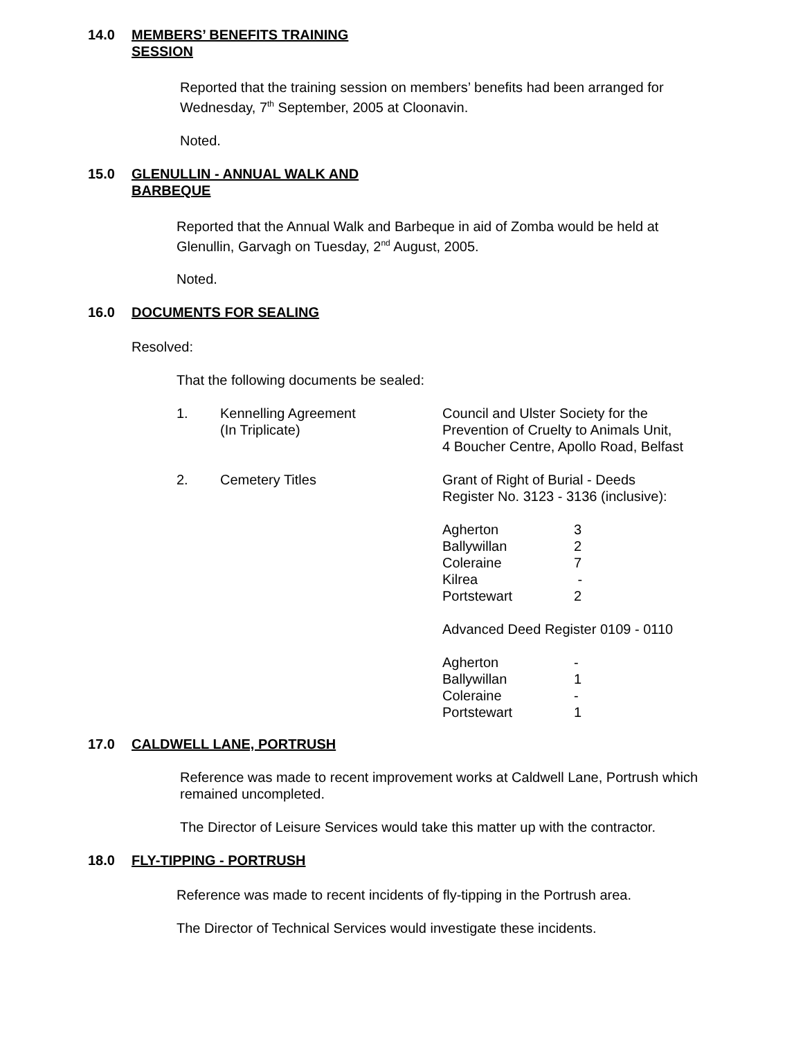14.0 MEMBERS’ BENEFITS TRAINING
SESSION
Reported that the training session on members’ benefits had been arranged for Wednesday, 7<sup>th</sup> September, 2005 at Cloonavin.
Noted.
15.0 GLENULLIN - ANNUAL WALK AND
BARBEQUE
Reported that the Annual Walk and Barbeque in aid of Zomba would be held at Glenullin, Garvagh on Tuesday, 2<sup>nd</sup> August, 2005.
Noted.
16.0 DOCUMENTS FOR SEALING
Resolved:
That the following documents be sealed:
| 1. | Kennelling Agreement (In Triplicate) | Council and Ulster Society for the Prevention of Cruelty to Animals Unit, 4 Boucher Centre, Apollo Road, Belfast |
| 2. | Cemetery Titles | Grant of Right of Burial - Deeds Register No. 3123 - 3136 (inclusive): / Agherton / 3 / / Ballywillan / 2 / / Coleraine / 7 / / Kilrea / - / / Portstewart / 2 / Advanced Deed Register 0109 - 0110 / Agherton / - / / Ballywillan / 1 / / Coleraine / - / / Portstewart / 1 / |
17.0 CALDWELL LANE, PORTRUSH
Reference was made to recent improvement works at Caldwell Lane, Portrush which remained uncompleted.
The Director of Leisure Services would take this matter up with the contractor.
18.0 FLY-TIPPING - PORTRUSH
Reference was made to recent incidents of fly-tipping in the Portrush area.
The Director of Technical Services would investigate these incidents.